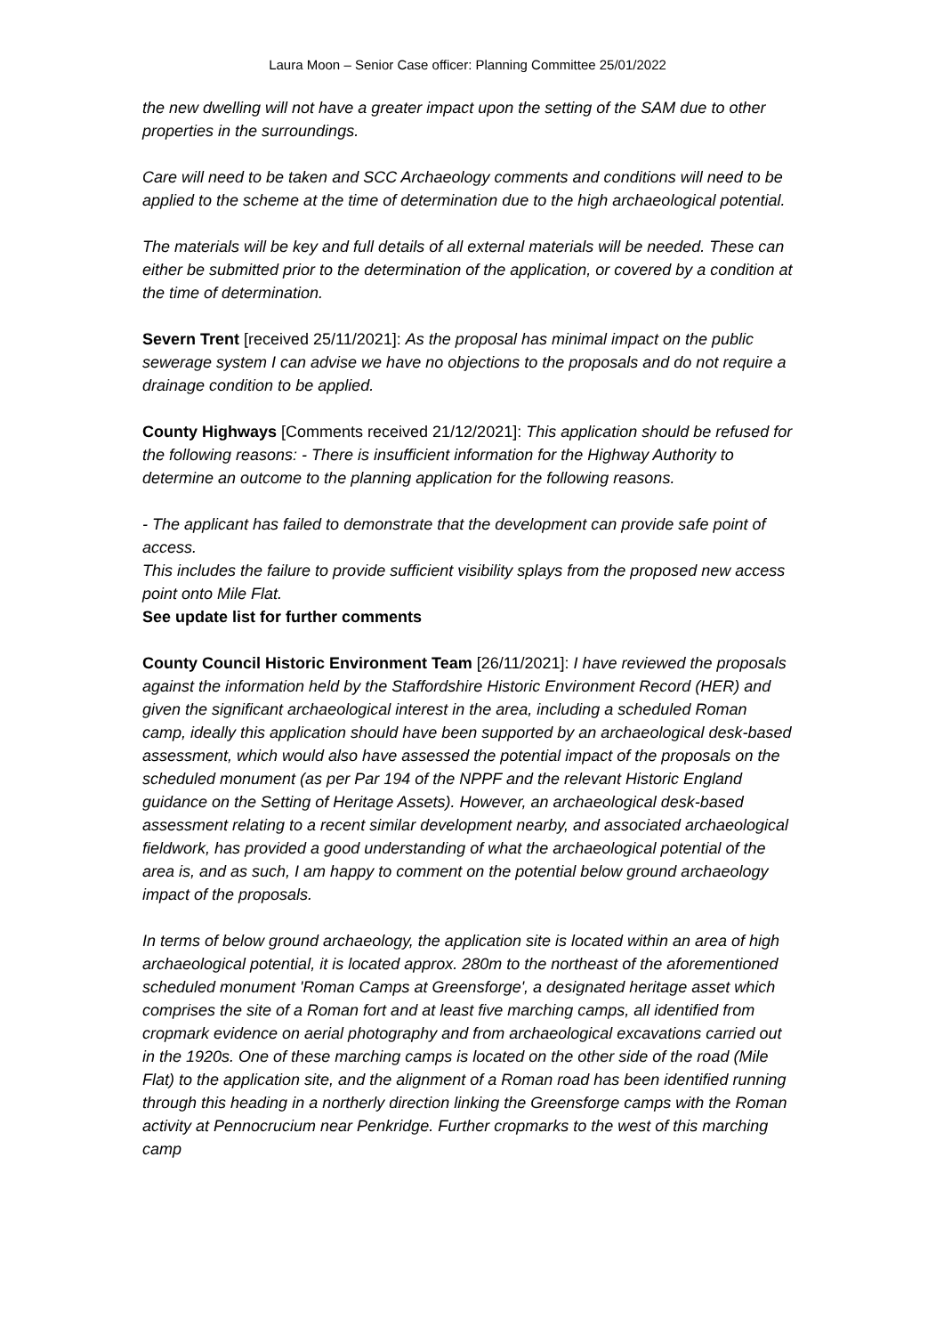Laura Moon – Senior Case officer: Planning Committee 25/01/2022
the new dwelling will not have a greater impact upon the setting of the SAM due to other properties in the surroundings.
Care will need to be taken and SCC Archaeology comments and conditions will need to be applied to the scheme at the time of determination due to the high archaeological potential.
The materials will be key and full details of all external materials will be needed. These can either be submitted prior to the determination of the application, or covered by a condition at the time of determination.
Severn Trent [received 25/11/2021]: As the proposal has minimal impact on the public sewerage system I can advise we have no objections to the proposals and do not require a drainage condition to be applied.
County Highways [Comments received 21/12/2021]: This application should be refused for the following reasons: - There is insufficient information for the Highway Authority to determine an outcome to the planning application for the following reasons.
- The applicant has failed to demonstrate that the development can provide safe point of access.
This includes the failure to provide sufficient visibility splays from the proposed new access point onto Mile Flat.
See update list for further comments
County Council Historic Environment Team [26/11/2021]: I have reviewed the proposals against the information held by the Staffordshire Historic Environment Record (HER) and given the significant archaeological interest in the area, including a scheduled Roman camp, ideally this application should have been supported by an archaeological desk-based assessment, which would also have assessed the potential impact of the proposals on the scheduled monument (as per Par 194 of the NPPF and the relevant Historic England guidance on the Setting of Heritage Assets). However, an archaeological desk-based assessment relating to a recent similar development nearby, and associated archaeological fieldwork, has provided a good understanding of what the archaeological potential of the area is, and as such, I am happy to comment on the potential below ground archaeology impact of the proposals.
In terms of below ground archaeology, the application site is located within an area of high archaeological potential, it is located approx. 280m to the northeast of the aforementioned scheduled monument 'Roman Camps at Greensforge', a designated heritage asset which comprises the site of a Roman fort and at least five marching camps, all identified from cropmark evidence on aerial photography and from archaeological excavations carried out in the 1920s. One of these marching camps is located on the other side of the road (Mile Flat) to the application site, and the alignment of a Roman road has been identified running through this heading in a northerly direction linking the Greensforge camps with the Roman activity at Pennocrucium near Penkridge. Further cropmarks to the west of this marching camp